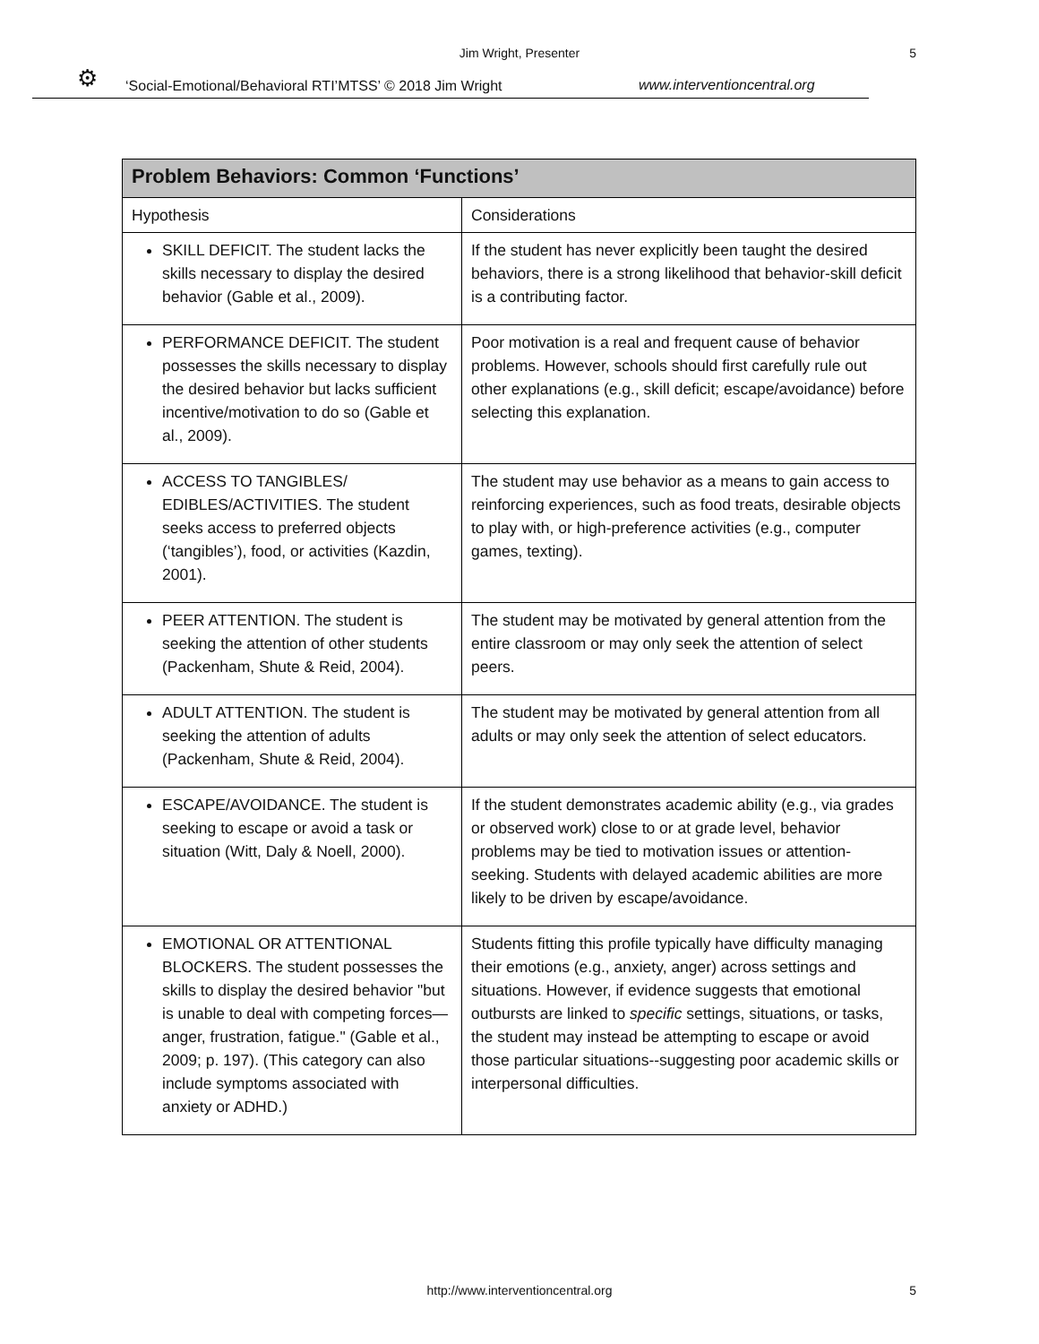Jim Wright, Presenter 5
⚙ ‘Social-Emotional/Behavioral RTI’MTSS’ © 2018 Jim Wright www.interventioncentral.org
| Problem Behaviors: Common ‘Functions’ | |
| --- | --- |
| Hypothesis | Considerations |
| SKILL DEFICIT. The student lacks the skills necessary to display the desired behavior (Gable et al., 2009). | If the student has never explicitly been taught the desired behaviors, there is a strong likelihood that behavior-skill deficit is a contributing factor. |
| PERFORMANCE DEFICIT. The student possesses the skills necessary to display the desired behavior but lacks sufficient incentive/motivation to do so (Gable et al., 2009). | Poor motivation is a real and frequent cause of behavior problems. However, schools should first carefully rule out other explanations (e.g., skill deficit; escape/avoidance) before selecting this explanation. |
| ACCESS TO TANGIBLES/ EDIBLES/ACTIVITIES. The student seeks access to preferred objects (‘tangibles’), food, or activities (Kazdin, 2001). | The student may use behavior as a means to gain access to reinforcing experiences, such as food treats, desirable objects to play with, or high-preference activities (e.g., computer games, texting). |
| PEER ATTENTION. The student is seeking the attention of other students (Packenham, Shute & Reid, 2004). | The student may be motivated by general attention from the entire classroom or may only seek the attention of select peers. |
| ADULT ATTENTION. The student is seeking the attention of adults (Packenham, Shute & Reid, 2004). | The student may be motivated by general attention from all adults or may only seek the attention of select educators. |
| ESCAPE/AVOIDANCE. The student is seeking to escape or avoid a task or situation (Witt, Daly & Noell, 2000). | If the student demonstrates academic ability (e.g., via grades or observed work) close to or at grade level, behavior problems may be tied to motivation issues or attention-seeking. Students with delayed academic abilities are more likely to be driven by escape/avoidance. |
| EMOTIONAL OR ATTENTIONAL BLOCKERS. The student possesses the skills to display the desired behavior "but is unable to deal with competing forces—anger, frustration, fatigue." (Gable et al., 2009; p. 197). (This category can also include symptoms associated with anxiety or ADHD.) | Students fitting this profile typically have difficulty managing their emotions (e.g., anxiety, anger) across settings and situations. However, if evidence suggests that emotional outbursts are linked to specific settings, situations, or tasks, the student may instead be attempting to escape or avoid those particular situations--suggesting poor academic skills or interpersonal difficulties. |
http://www.interventioncentral.org 5